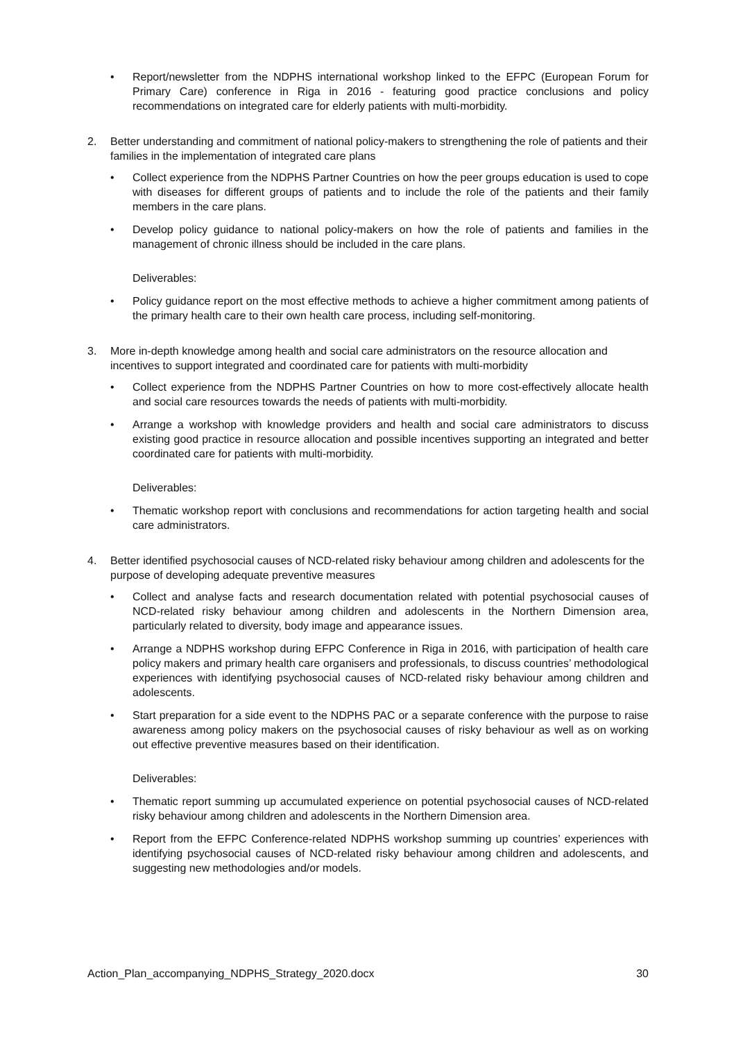• Report/newsletter from the NDPHS international workshop linked to the EFPC (European Forum for Primary Care) conference in Riga in 2016 - featuring good practice conclusions and policy recommendations on integrated care for elderly patients with multi-morbidity.
2. Better understanding and commitment of national policy-makers to strengthening the role of patients and their families in the implementation of integrated care plans
• Collect experience from the NDPHS Partner Countries on how the peer groups education is used to cope with diseases for different groups of patients and to include the role of the patients and their family members in the care plans.
• Develop policy guidance to national policy-makers on how the role of patients and families in the management of chronic illness should be included in the care plans.
Deliverables:
• Policy guidance report on the most effective methods to achieve a higher commitment among patients of the primary health care to their own health care process, including self-monitoring.
3. More in-depth knowledge among health and social care administrators on the resource allocation and incentives to support integrated and coordinated care for patients with multi-morbidity
• Collect experience from the NDPHS Partner Countries on how to more cost-effectively allocate health and social care resources towards the needs of patients with multi-morbidity.
• Arrange a workshop with knowledge providers and health and social care administrators to discuss existing good practice in resource allocation and possible incentives supporting an integrated and better coordinated care for patients with multi-morbidity.
Deliverables:
• Thematic workshop report with conclusions and recommendations for action targeting health and social care administrators.
4. Better identified psychosocial causes of NCD-related risky behaviour among children and adolescents for the purpose of developing adequate preventive measures
• Collect and analyse facts and research documentation related with potential psychosocial causes of NCD-related risky behaviour among children and adolescents in the Northern Dimension area, particularly related to diversity, body image and appearance issues.
• Arrange a NDPHS workshop during EFPC Conference in Riga in 2016, with participation of health care policy makers and primary health care organisers and professionals, to discuss countries’ methodological experiences with identifying psychosocial causes of NCD-related risky behaviour among children and adolescents.
• Start preparation for a side event to the NDPHS PAC or a separate conference with the purpose to raise awareness among policy makers on the psychosocial causes of risky behaviour as well as on working out effective preventive measures based on their identification.
Deliverables:
• Thematic report summing up accumulated experience on potential psychosocial causes of NCD-related risky behaviour among children and adolescents in the Northern Dimension area.
• Report from the EFPC Conference-related NDPHS workshop summing up countries’ experiences with identifying psychosocial causes of NCD-related risky behaviour among children and adolescents, and suggesting new methodologies and/or models.
Action_Plan_accompanying_NDPHS_Strategy_2020.docx 30